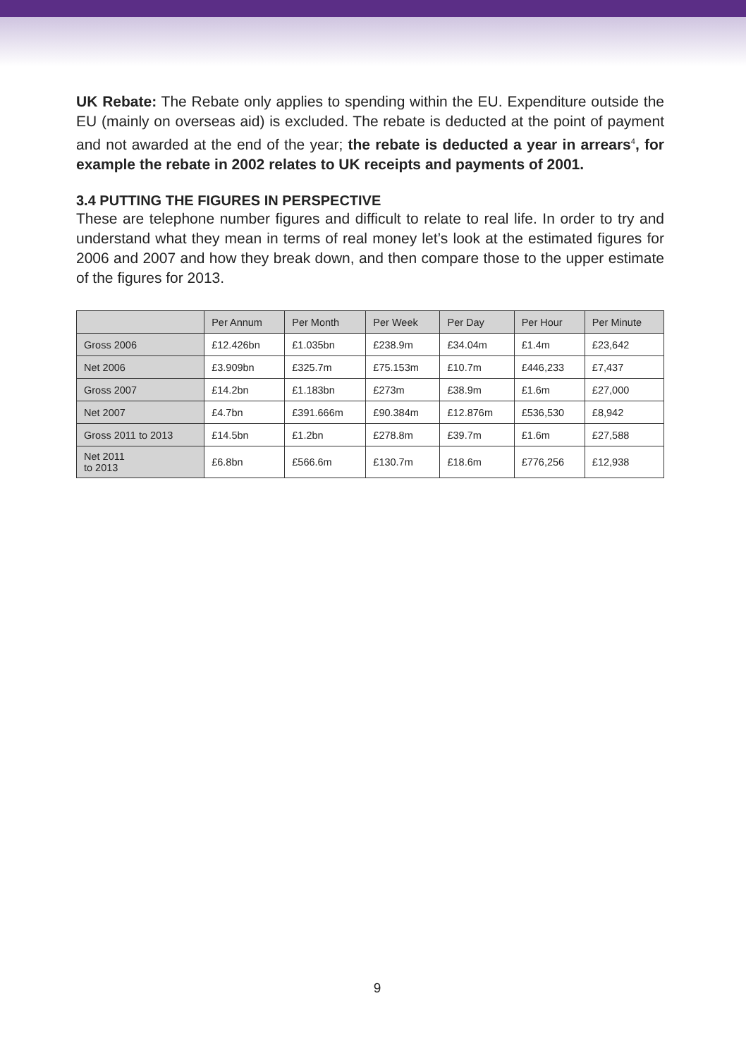UK Rebate: The Rebate only applies to spending within the EU. Expenditure outside the EU (mainly on overseas aid) is excluded. The rebate is deducted at the point of payment and not awarded at the end of the year; the rebate is deducted a year in arrears<sup>4</sup>, for example the rebate in 2002 relates to UK receipts and payments of 2001.
3.4 PUTTING THE FIGURES IN PERSPECTIVE
These are telephone number figures and difficult to relate to real life. In order to try and understand what they mean in terms of real money let’s look at the estimated figures for 2006 and 2007 and how they break down, and then compare those to the upper estimate of the figures for 2013.
| | Per Annum | Per Month | Per Week | Per Day | Per Hour | Per Minute |
| --- | --- | --- | --- | --- | --- | --- |
| Gross 2006 | £12.426bn | £1.035bn | £238.9m | £34.04m | £1.4m | £23,642 |
| Net 2006 | £3.909bn | £325.7m | £75.153m | £10.7m | £446,233 | £7,437 |
| Gross 2007 | £14.2bn | £1.183bn | £273m | £38.9m | £1.6m | £27,000 |
| Net 2007 | £4.7bn | £391.666m | £90.384m | £12.876m | £536,530 | £8,942 |
| Gross 2011 to 2013 | £14.5bn | £1.2bn | £278.8m | £39.7m | £1.6m | £27,588 |
| Net 2011 to 2013 | £6.8bn | £566.6m | £130.7m | £18.6m | £776,256 | £12,938 |
9